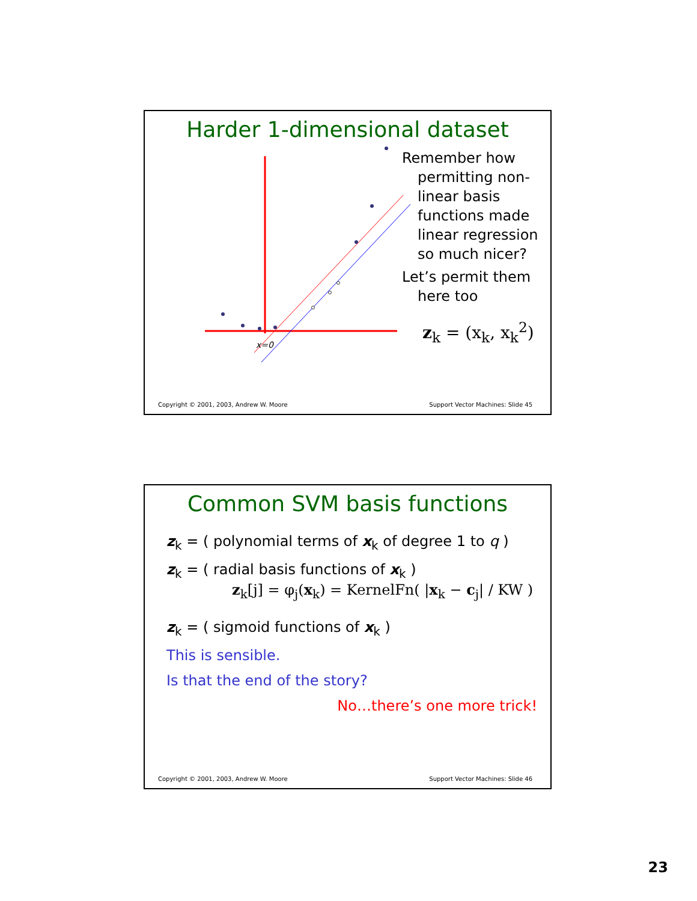Harder 1-dimensional dataset
x=0
Remember how permitting non-linear basis functions made linear regression so much nicer?
Let’s permit them here too
z<sub>k</sub> = (x<sub>k</sub>, x<sub>k</sub><sup>2</sup>)
Copyright © 2001, 2003, Andrew W. Moore Support Vector Machines: Slide 45
Common SVM basis functions
z<sub>k</sub> = ( polynomial terms of x<sub>k</sub> of degree 1 to q )
z<sub>k</sub> = ( radial basis functions of x<sub>k</sub> )
z<sub>k</sub>[j] = φ<sub>j</sub>(x<sub>k</sub>) = KernelFn( |x<sub>k</sub> − c<sub>j</sub>| / KW )
z<sub>k</sub> = ( sigmoid functions of x<sub>k</sub> )
This is sensible.
Is that the end of the story?
No…there’s one more trick!
Copyright © 2001, 2003, Andrew W. Moore Support Vector Machines: Slide 46
23